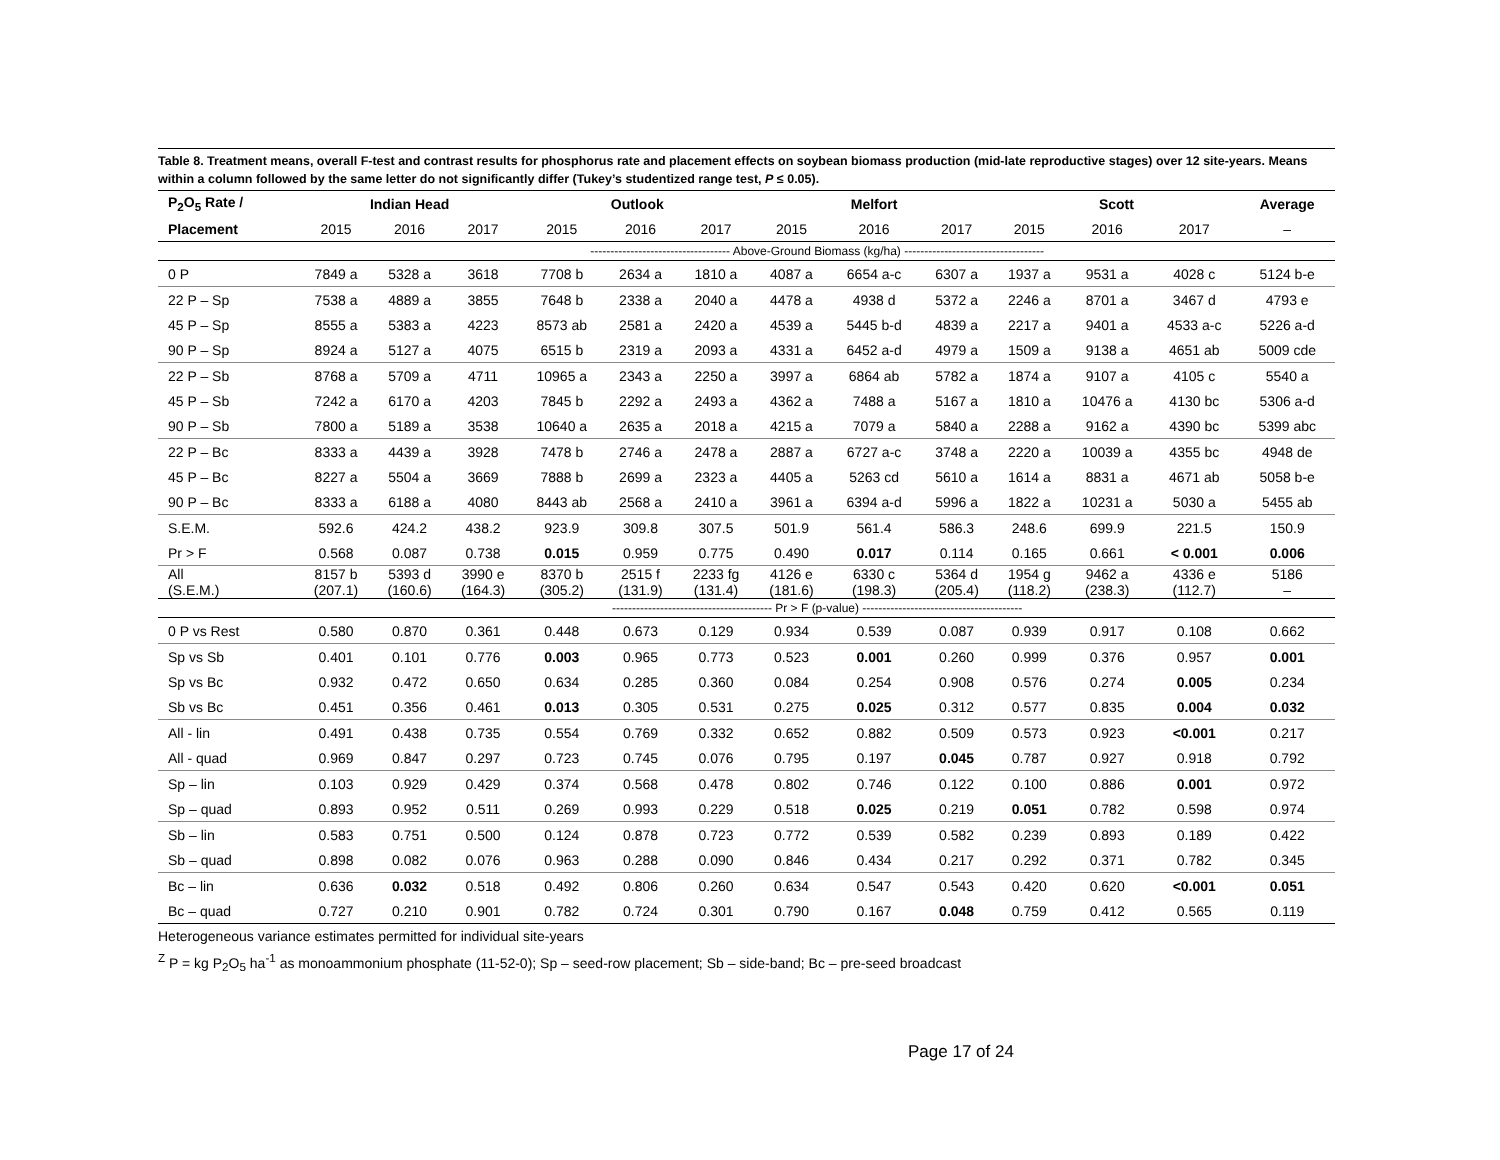Table 8. Treatment means, overall F-test and contrast results for phosphorus rate and placement effects on soybean biomass production (mid-late reproductive stages) over 12 site-years. Means within a column followed by the same letter do not significantly differ (Tukey’s studentized range test, P ≤ 0.05).
| P<sub>2</sub>O<sub>5</sub> Rate / | Indian Head | | | Outlook | | | Melfort | | | Scott | | | Average |
| --- | --- | --- | --- | --- | --- | --- | --- | --- | --- | --- | --- | --- | --- |
| Placement | 2015 | 2016 | 2017 | 2015 | 2016 | 2017 | 2015 | 2016 | 2017 | 2015 | 2016 | 2017 | – |
| | ----------------------------------- Above-Ground Biomass (kg/ha) ----------------------------------- | | | | | | | | | | | | |
| 0 P | 7849 a | 5328 a | 3618 | 7708 b | 2634 a | 1810 a | 4087 a | 6654 a-c | 6307 a | 1937 a | 9531 a | 4028 c | 5124 b-e |
| 22 P – Sp | 7538 a | 4889 a | 3855 | 7648 b | 2338 a | 2040 a | 4478 a | 4938 d | 5372 a | 2246 a | 8701 a | 3467 d | 4793 e |
| 45 P – Sp | 8555 a | 5383 a | 4223 | 8573 ab | 2581 a | 2420 a | 4539 a | 5445 b-d | 4839 a | 2217 a | 9401 a | 4533 a-c | 5226 a-d |
| 90 P – Sp | 8924 a | 5127 a | 4075 | 6515 b | 2319 a | 2093 a | 4331 a | 6452 a-d | 4979 a | 1509 a | 9138 a | 4651 ab | 5009 cde |
| 22 P – Sb | 8768 a | 5709 a | 4711 | 10965 a | 2343 a | 2250 a | 3997 a | 6864 ab | 5782 a | 1874 a | 9107 a | 4105 c | 5540 a |
| 45 P – Sb | 7242 a | 6170 a | 4203 | 7845 b | 2292 a | 2493 a | 4362 a | 7488 a | 5167 a | 1810 a | 10476 a | 4130 bc | 5306 a-d |
| 90 P – Sb | 7800 a | 5189 a | 3538 | 10640 a | 2635 a | 2018 a | 4215 a | 7079 a | 5840 a | 2288 a | 9162 a | 4390 bc | 5399 abc |
| 22 P – Bc | 8333 a | 4439 a | 3928 | 7478 b | 2746 a | 2478 a | 2887 a | 6727 a-c | 3748 a | 2220 a | 10039 a | 4355 bc | 4948 de |
| 45 P – Bc | 8227 a | 5504 a | 3669 | 7888 b | 2699 a | 2323 a | 4405 a | 5263 cd | 5610 a | 1614 a | 8831 a | 4671 ab | 5058 b-e |
| 90 P – Bc | 8333 a | 6188 a | 4080 | 8443 ab | 2568 a | 2410 a | 3961 a | 6394 a-d | 5996 a | 1822 a | 10231 a | 5030 a | 5455 ab |
| S.E.M. | 592.6 | 424.2 | 438.2 | 923.9 | 309.8 | 307.5 | 501.9 | 561.4 | 586.3 | 248.6 | 699.9 | 221.5 | 150.9 |
| Pr > F | 0.568 | 0.087 | 0.738 | 0.015 | 0.959 | 0.775 | 0.490 | 0.017 | 0.114 | 0.165 | 0.661 | < 0.001 | 0.006 |
| All (S.E.M.) | 8157 b (207.1) | 5393 d (160.6) | 3990 e (164.3) | 8370 b (305.2) | 2515 f (131.9) | 2233 fg (131.4) | 4126 e (181.6) | 6330 c (198.3) | 5364 d (205.4) | 1954 g (118.2) | 9462 a (238.3) | 4336 e (112.7) | 5186 – |
| | ---------------------------------------- Pr > F (p-value) ---------------------------------------- | | | | | | | | | | | | |
| 0 P vs Rest | 0.580 | 0.870 | 0.361 | 0.448 | 0.673 | 0.129 | 0.934 | 0.539 | 0.087 | 0.939 | 0.917 | 0.108 | 0.662 |
| Sp vs Sb | 0.401 | 0.101 | 0.776 | 0.003 | 0.965 | 0.773 | 0.523 | 0.001 | 0.260 | 0.999 | 0.376 | 0.957 | 0.001 |
| Sp vs Bc | 0.932 | 0.472 | 0.650 | 0.634 | 0.285 | 0.360 | 0.084 | 0.254 | 0.908 | 0.576 | 0.274 | 0.005 | 0.234 |
| Sb vs Bc | 0.451 | 0.356 | 0.461 | 0.013 | 0.305 | 0.531 | 0.275 | 0.025 | 0.312 | 0.577 | 0.835 | 0.004 | 0.032 |
| All - lin | 0.491 | 0.438 | 0.735 | 0.554 | 0.769 | 0.332 | 0.652 | 0.882 | 0.509 | 0.573 | 0.923 | <0.001 | 0.217 |
| All - quad | 0.969 | 0.847 | 0.297 | 0.723 | 0.745 | 0.076 | 0.795 | 0.197 | 0.045 | 0.787 | 0.927 | 0.918 | 0.792 |
| Sp – lin | 0.103 | 0.929 | 0.429 | 0.374 | 0.568 | 0.478 | 0.802 | 0.746 | 0.122 | 0.100 | 0.886 | 0.001 | 0.972 |
| Sp – quad | 0.893 | 0.952 | 0.511 | 0.269 | 0.993 | 0.229 | 0.518 | 0.025 | 0.219 | 0.051 | 0.782 | 0.598 | 0.974 |
| Sb – lin | 0.583 | 0.751 | 0.500 | 0.124 | 0.878 | 0.723 | 0.772 | 0.539 | 0.582 | 0.239 | 0.893 | 0.189 | 0.422 |
| Sb – quad | 0.898 | 0.082 | 0.076 | 0.963 | 0.288 | 0.090 | 0.846 | 0.434 | 0.217 | 0.292 | 0.371 | 0.782 | 0.345 |
| Bc – lin | 0.636 | 0.032 | 0.518 | 0.492 | 0.806 | 0.260 | 0.634 | 0.547 | 0.543 | 0.420 | 0.620 | <0.001 | 0.051 |
| Bc – quad | 0.727 | 0.210 | 0.901 | 0.782 | 0.724 | 0.301 | 0.790 | 0.167 | 0.048 | 0.759 | 0.412 | 0.565 | 0.119 |
Heterogeneous variance estimates permitted for individual site-years
<sup>Z</sup> P = kg P<sub>2</sub>O<sub>5</sub> ha<sup>-1</sup> as monoammonium phosphate (11-52-0); Sp – seed-row placement; Sb – side-band; Bc – pre-seed broadcast
Page 17 of 24